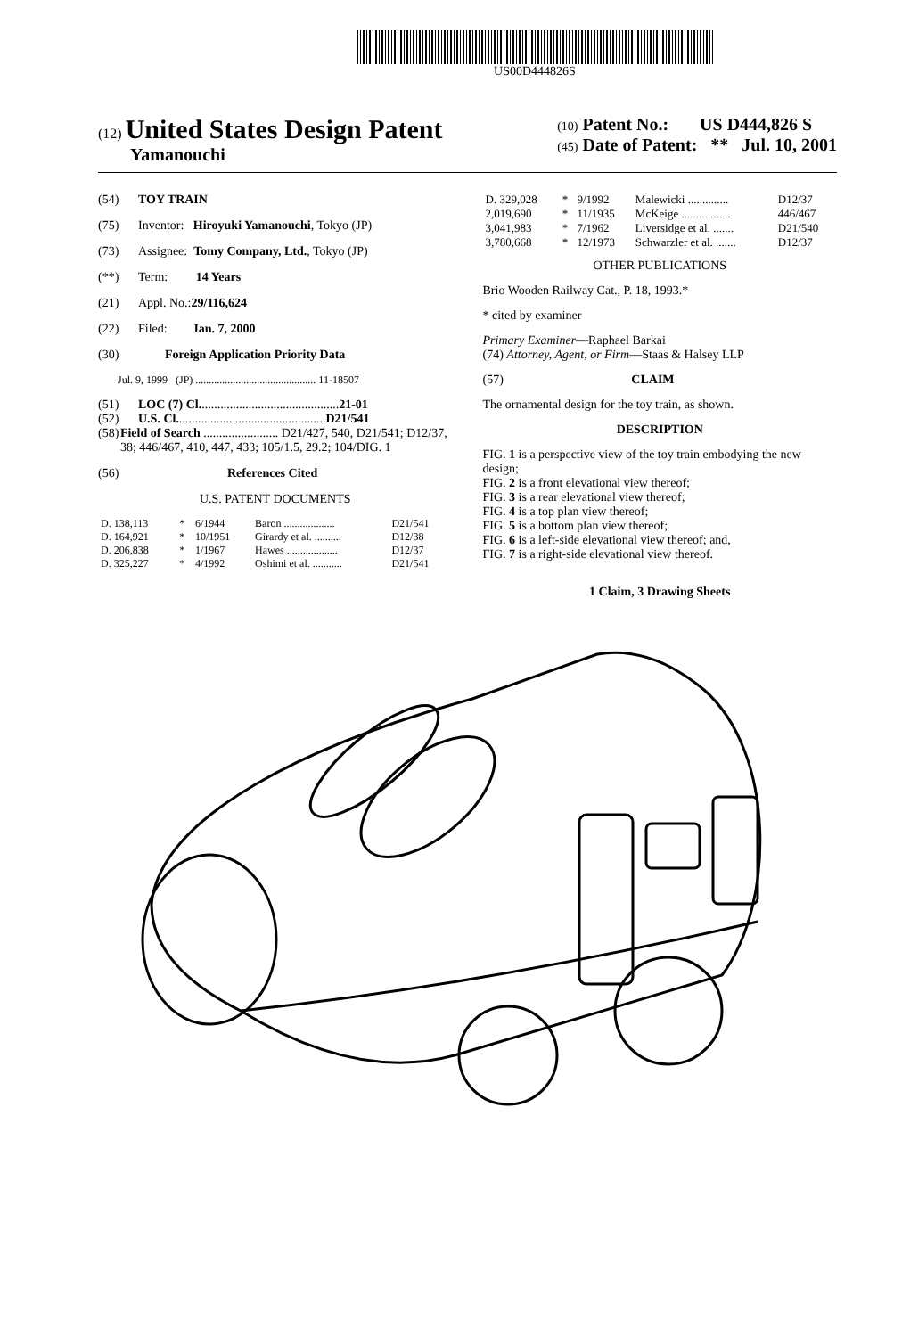US00D444826S
(12) United States Design Patent
Yamanouchi
(10) Patent No.: US D444,826 S
(45) Date of Patent: ** Jul. 10, 2001
(54) TOY TRAIN
(75) Inventor: Hiroyuki Yamanouchi, Tokyo (JP)
(73) Assignee: Tomy Company, Ltd., Tokyo (JP)
(**) Term: 14 Years
(21) Appl. No.: 29/116,624
(22) Filed: Jan. 7, 2000
(30) Foreign Application Priority Data
Jul. 9, 1999 (JP) ............................................. 11-18507
(51) LOC (7) Cl. ............................................ 21-01
(52) U.S. Cl. ............................................... D21/541
(58) Field of Search ........................ D21/427, 540, D21/541; D12/37, 38; 446/467, 410, 447, 433; 105/1.5, 29.2; 104/DIG. 1
(56) References Cited
U.S. PATENT DOCUMENTS
| D. 138,113 | * | 6/1944 | Baron ................... | D21/541 |
| D. 164,921 | * | 10/1951 | Girardy et al. .......... | D12/38 |
| D. 206,838 | * | 1/1967 | Hawes ................... | D12/37 |
| D. 325,227 | * | 4/1992 | Oshimi et al. ........... | D21/541 |
| D. 329,028 | * | 9/1992 | Malewicki .............. | D12/37 |
| 2,019,690 | * | 11/1935 | McKeige ................. | 446/467 |
| 3,041,983 | * | 7/1962 | Liversidge et al. ....... | D21/540 |
| 3,780,668 | * | 12/1973 | Schwarzler et al. ....... | D12/37 |
OTHER PUBLICATIONS
Brio Wooden Railway Cat., P. 18, 1993.*
* cited by examiner
Primary Examiner—Raphael Barkai
(74) Attorney, Agent, or Firm—Staas & Halsey LLP
(57) CLAIM
The ornamental design for the toy train, as shown.
DESCRIPTION
FIG. 1 is a perspective view of the toy train embodying the new design;
FIG. 2 is a front elevational view thereof;
FIG. 3 is a rear elevational view thereof;
FIG. 4 is a top plan view thereof;
FIG. 5 is a bottom plan view thereof;
FIG. 6 is a left-side elevational view thereof; and,
FIG. 7 is a right-side elevational view thereof.
1 Claim, 3 Drawing Sheets